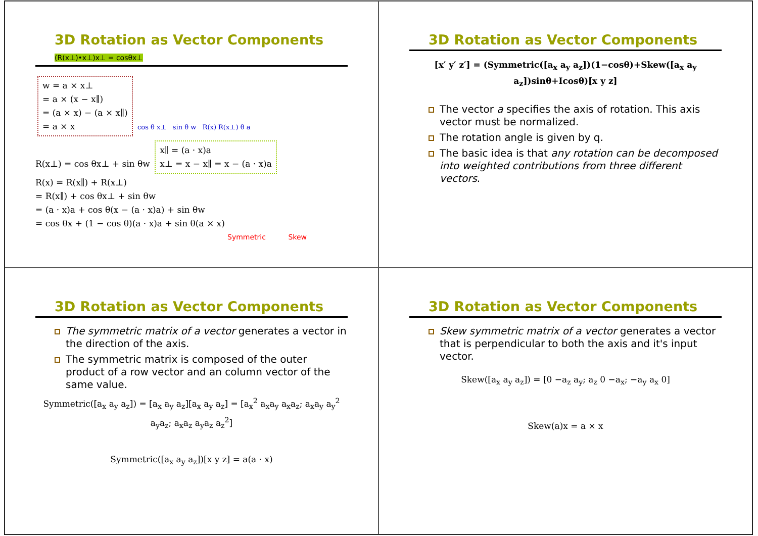3D Rotation as Vector Components (R(x⊥)•x⊥)x⊥ = cosθx⊥
w = a × x⊥
= a × (x − x∥)
= (a × x) − (a × x∥)
= a × x
cos θ x⊥ sin θ w R(x) R(x⊥) θ a
R(x⊥) = cos θx⊥ + sin θw x∥ = (a · x)a
x⊥ = x − x∥ = x − (a · x)a
R(x) = R(x∥) + R(x⊥)
= R(x∥) + cos θx⊥ + sin θw
= (a · x)a + cos θ(x − (a · x)a) + sin θw
= cos θx + (1 − cos θ)(a · x)a + sin θ(a × x)
Symmetric Skew
3D Rotation as Vector Components
[x′ y′ z′] = (Symmetric([a<sub>x</sub> a<sub>y</sub> a<sub>z</sub>])(1−cosθ)+Skew([a<sub>x</sub> a<sub>y</sub> a<sub>z</sub>])sinθ+Icosθ)[x y z]
The vector a specifies the axis of rotation. This axis vector must be normalized.
The rotation angle is given by q.
The basic idea is that any rotation can be decomposed into weighted contributions from three different vectors.
3D Rotation as Vector Components
The symmetric matrix of a vector generates a vector in the direction of the axis.
The symmetric matrix is composed of the outer product of a row vector and an column vector of the same value.
Symmetric([a<sub>x</sub> a<sub>y</sub> a<sub>z</sub>]) = [a<sub>x</sub> a<sub>y</sub> a<sub>z</sub>][a<sub>x</sub> a<sub>y</sub> a<sub>z</sub>] = [a<sub>x</sub><sup>2</sup> a<sub>x</sub>a<sub>y</sub> a<sub>x</sub>a<sub>z</sub>; a<sub>x</sub>a<sub>y</sub> a<sub>y</sub><sup>2</sup> a<sub>y</sub>a<sub>z</sub>; a<sub>x</sub>a<sub>z</sub> a<sub>y</sub>a<sub>z</sub> a<sub>z</sub><sup>2</sup>]
Symmetric([a<sub>x</sub> a<sub>y</sub> a<sub>z</sub>])[x y z] = a(a · x)
3D Rotation as Vector Components
Skew symmetric matrix of a vector generates a vector that is perpendicular to both the axis and it's input vector.
Skew([a<sub>x</sub> a<sub>y</sub> a<sub>z</sub>]) = [0 −a<sub>z</sub> a<sub>y</sub>; a<sub>z</sub> 0 −a<sub>x</sub>; −a<sub>y</sub> a<sub>x</sub> 0]
Skew(a)x = a × x